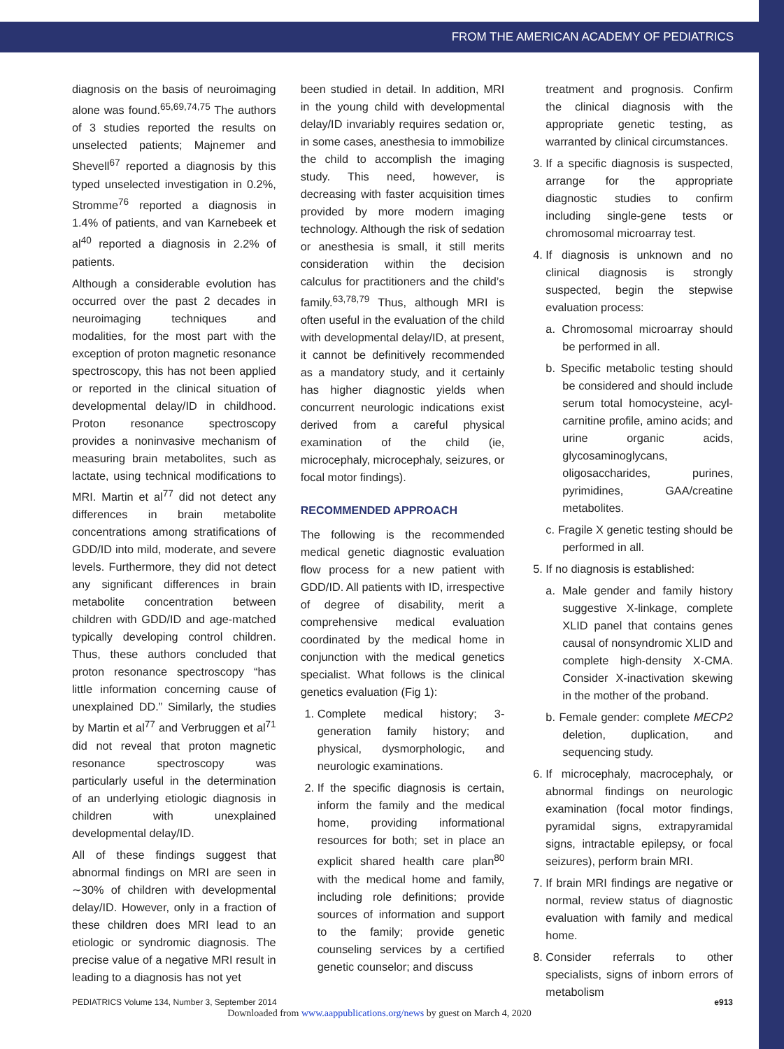FROM THE AMERICAN ACADEMY OF PEDIATRICS
diagnosis on the basis of neuroimaging alone was found.<sup>65,69,74,75</sup> The authors of 3 studies reported the results on unselected patients; Majnemer and Shevell<sup>67</sup> reported a diagnosis by this typed unselected investigation in 0.2%, Stromme<sup>76</sup> reported a diagnosis in 1.4% of patients, and van Karnebeek et al<sup>40</sup> reported a diagnosis in 2.2% of patients.
Although a considerable evolution has occurred over the past 2 decades in neuroimaging techniques and modalities, for the most part with the exception of proton magnetic resonance spectroscopy, this has not been applied or reported in the clinical situation of developmental delay/ID in childhood. Proton resonance spectroscopy provides a noninvasive mechanism of measuring brain metabolites, such as lactate, using technical modifications to MRI. Martin et al<sup>77</sup> did not detect any differences in brain metabolite concentrations among stratifications of GDD/ID into mild, moderate, and severe levels. Furthermore, they did not detect any significant differences in brain metabolite concentration between children with GDD/ID and age-matched typically developing control children. Thus, these authors concluded that proton resonance spectroscopy “has little information concerning cause of unexplained DD.” Similarly, the studies by Martin et al<sup>77</sup> and Verbruggen et al<sup>71</sup> did not reveal that proton magnetic resonance spectroscopy was particularly useful in the determination of an underlying etiologic diagnosis in children with unexplained developmental delay/ID.
All of these findings suggest that abnormal findings on MRI are seen in ∼30% of children with developmental delay/ID. However, only in a fraction of these children does MRI lead to an etiologic or syndromic diagnosis. The precise value of a negative MRI result in leading to a diagnosis has not yet
been studied in detail. In addition, MRI in the young child with developmental delay/ID invariably requires sedation or, in some cases, anesthesia to immobilize the child to accomplish the imaging study. This need, however, is decreasing with faster acquisition times provided by more modern imaging technology. Although the risk of sedation or anesthesia is small, it still merits consideration within the decision calculus for practitioners and the child’s family.<sup>63,78,79</sup> Thus, although MRI is often useful in the evaluation of the child with developmental delay/ID, at present, it cannot be definitively recommended as a mandatory study, and it certainly has higher diagnostic yields when concurrent neurologic indications exist derived from a careful physical examination of the child (ie, microcephaly, microcephaly, seizures, or focal motor findings).
RECOMMENDED APPROACH
The following is the recommended medical genetic diagnostic evaluation flow process for a new patient with GDD/ID. All patients with ID, irrespective of degree of disability, merit a comprehensive medical evaluation coordinated by the medical home in conjunction with the medical genetics specialist. What follows is the clinical genetics evaluation (Fig 1):
1. Complete medical history; 3-generation family history; and physical, dysmorphologic, and neurologic examinations.
2. If the specific diagnosis is certain, inform the family and the medical home, providing informational resources for both; set in place an explicit shared health care plan<sup>80</sup> with the medical home and family, including role definitions; provide sources of information and support to the family; provide genetic counseling services by a certified genetic counselor; and discuss
treatment and prognosis. Confirm the clinical diagnosis with the appropriate genetic testing, as warranted by clinical circumstances.
3. If a specific diagnosis is suspected, arrange for the appropriate diagnostic studies to confirm including single-gene tests or chromosomal microarray test.
4. If diagnosis is unknown and no clinical diagnosis is strongly suspected, begin the stepwise evaluation process:
a. Chromosomal microarray should be performed in all.
b. Specific metabolic testing should be considered and should include serum total homocysteine, acyl-carnitine profile, amino acids; and urine organic acids, glycosaminoglycans, oligosaccharides, purines, pyrimidines, GAA/creatine metabolites.
c. Fragile X genetic testing should be performed in all.
5. If no diagnosis is established:
a. Male gender and family history suggestive X-linkage, complete XLID panel that contains genes causal of nonsyndromic XLID and complete high-density X-CMA. Consider X-inactivation skewing in the mother of the proband.
b. Female gender: complete MECP2 deletion, duplication, and sequencing study.
6. If microcephaly, macrocephaly, or abnormal findings on neurologic examination (focal motor findings, pyramidal signs, extrapyramidal signs, intractable epilepsy, or focal seizures), perform brain MRI.
7. If brain MRI findings are negative or normal, review status of diagnostic evaluation with family and medical home.
8. Consider referrals to other specialists, signs of inborn errors of metabolism
PEDIATRICS Volume 134, Number 3, September 2014 e913
Downloaded from www.aappublications.org/news by guest on March 4, 2020